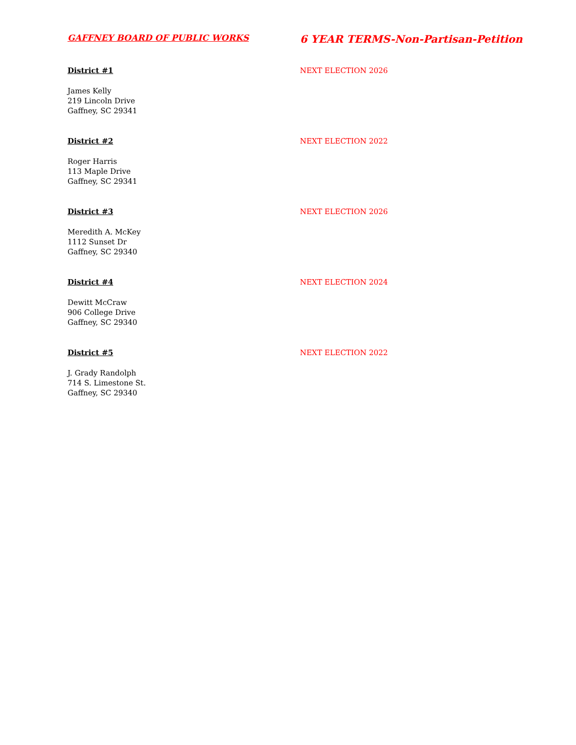GAFFNEY BOARD OF PUBLIC WORKS
6 YEAR TERMS-Non-Partisan-Petition
District #1 NEXT ELECTION 2026
James Kelly
219 Lincoln Drive
Gaffney, SC 29341
District #2 NEXT ELECTION 2022
Roger Harris
113 Maple Drive
Gaffney, SC 29341
District #3 NEXT ELECTION 2026
Meredith A. McKey
1112 Sunset Dr
Gaffney, SC 29340
District #4 NEXT ELECTION 2024
Dewitt McCraw
906 College Drive
Gaffney, SC 29340
District #5 NEXT ELECTION 2022
J. Grady Randolph
714 S. Limestone St.
Gaffney, SC 29340